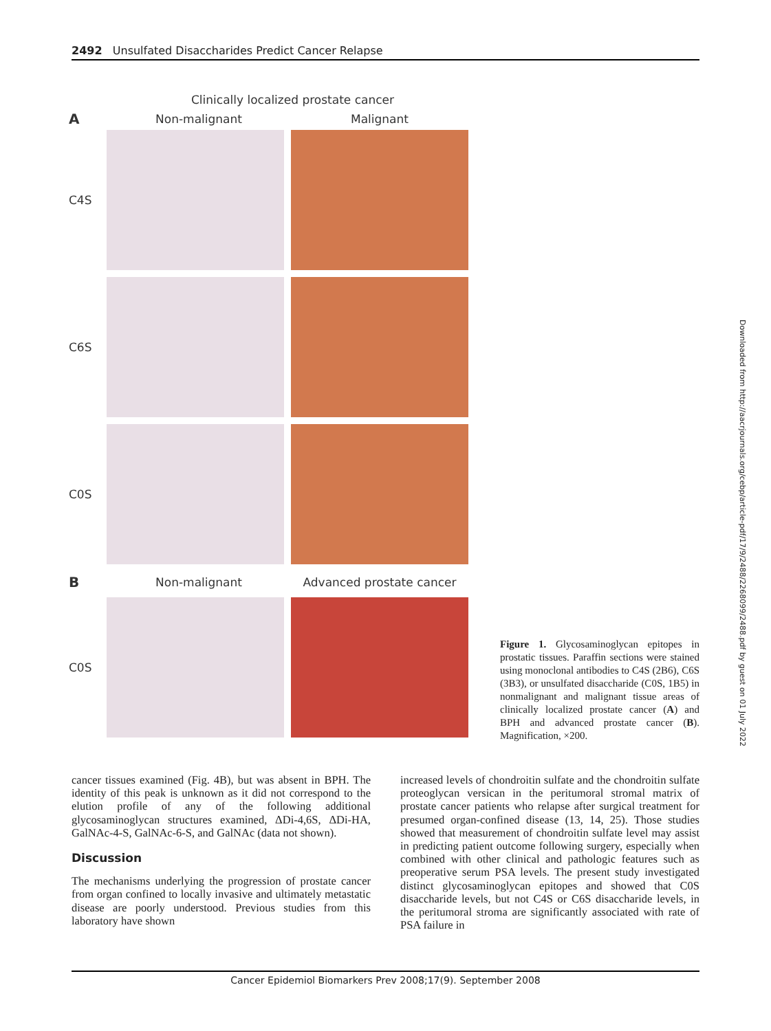2492 Unsulfated Disaccharides Predict Cancer Relapse
Clinically localized prostate cancer
A Non-malignant Malignant
C4S
C6S
C0S
B Non-malignant Advanced prostate cancer
C0S
Figure 1. Glycosaminoglycan epitopes in prostatic tissues. Paraffin sections were stained using monoclonal antibodies to C4S (2B6), C6S (3B3), or unsulfated disaccharide (C0S, 1B5) in nonmalignant and malignant tissue areas of clinically localized prostate cancer (A) and BPH and advanced prostate cancer (B). Magnification, ×200.
cancer tissues examined (Fig. 4B), but was absent in BPH. The identity of this peak is unknown as it did not correspond to the elution profile of any of the following additional glycosaminoglycan structures examined, ΔDi-4,6S, ΔDi-HA, GalNAc-4-S, GalNAc-6-S, and GalNAc (data not shown).
Discussion
The mechanisms underlying the progression of prostate cancer from organ confined to locally invasive and ultimately metastatic disease are poorly understood. Previous studies from this laboratory have shown
increased levels of chondroitin sulfate and the chondroitin sulfate proteoglycan versican in the peritumoral stromal matrix of prostate cancer patients who relapse after surgical treatment for presumed organ-confined disease (13, 14, 25). Those studies showed that measurement of chondroitin sulfate level may assist in predicting patient outcome following surgery, especially when combined with other clinical and pathologic features such as preoperative serum PSA levels. The present study investigated distinct glycosaminoglycan epitopes and showed that C0S disaccharide levels, but not C4S or C6S disaccharide levels, in the peritumoral stroma are significantly associated with rate of PSA failure in
Cancer Epidemiol Biomarkers Prev 2008;17(9). September 2008
Downloaded from http://aacrjournals.org/cebp/article-pdf/17/9/2488/2268099/2488.pdf by guest on 01 July 2022